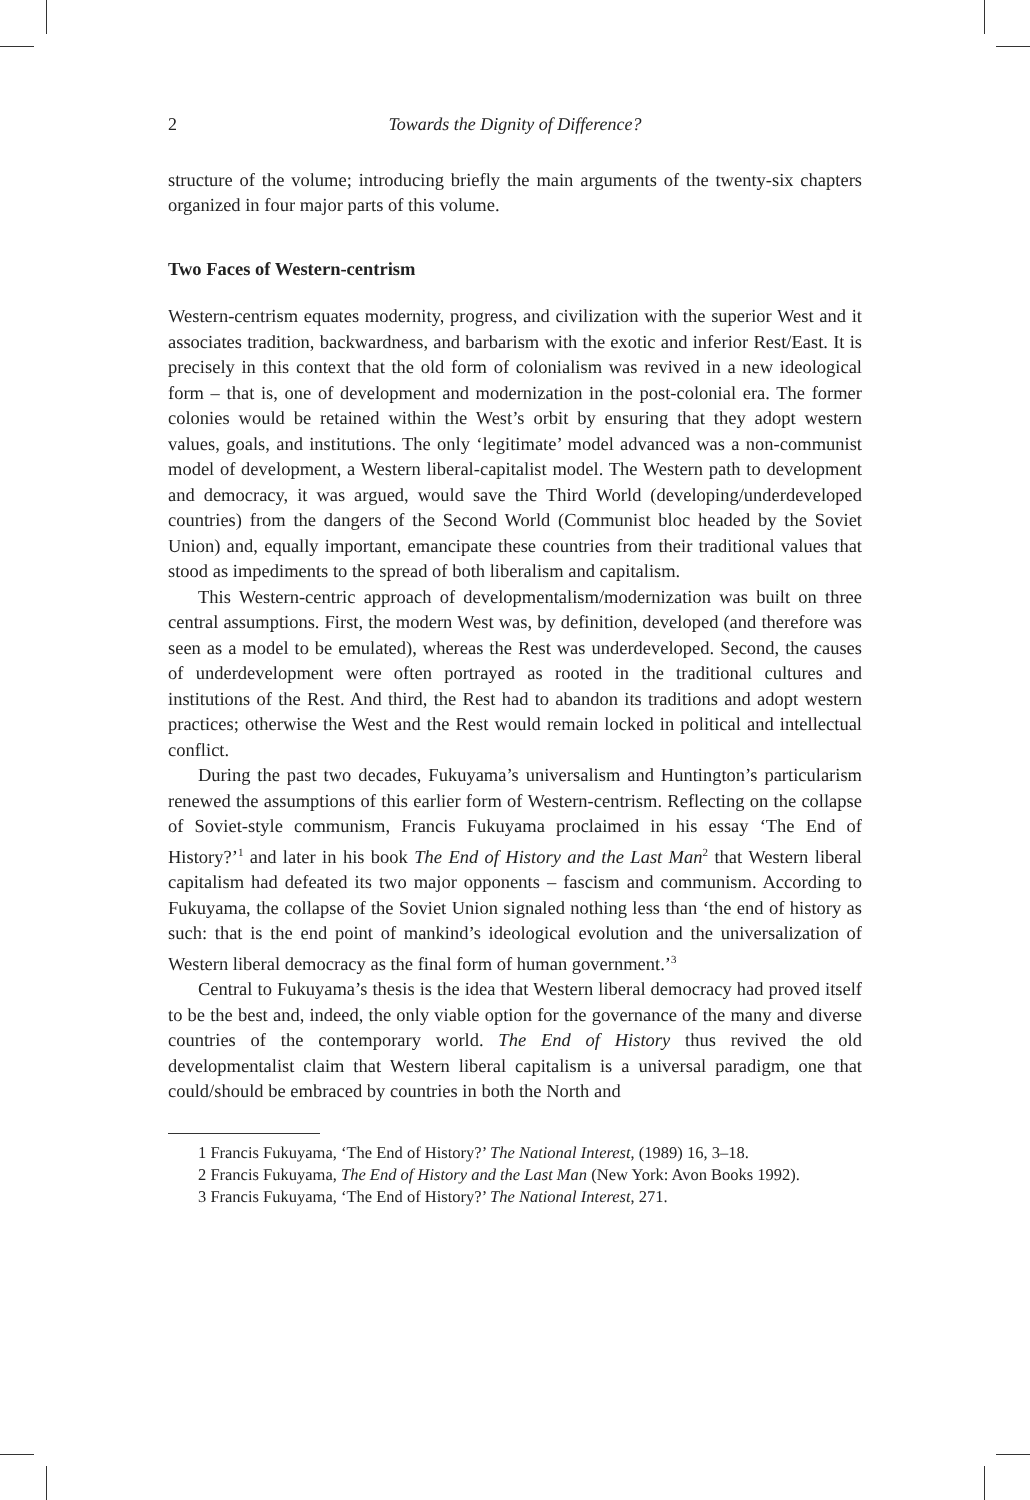2 Towards the Dignity of Difference?
structure of the volume; introducing briefly the main arguments of the twenty-six chapters organized in four major parts of this volume.
Two Faces of Western-centrism
Western-centrism equates modernity, progress, and civilization with the superior West and it associates tradition, backwardness, and barbarism with the exotic and inferior Rest/East. It is precisely in this context that the old form of colonialism was revived in a new ideological form – that is, one of development and modernization in the post-colonial era. The former colonies would be retained within the West’s orbit by ensuring that they adopt western values, goals, and institutions. The only ‘legitimate’ model advanced was a non-communist model of development, a Western liberal-capitalist model. The Western path to development and democracy, it was argued, would save the Third World (developing/underdeveloped countries) from the dangers of the Second World (Communist bloc headed by the Soviet Union) and, equally important, emancipate these countries from their traditional values that stood as impediments to the spread of both liberalism and capitalism.
This Western-centric approach of developmentalism/modernization was built on three central assumptions. First, the modern West was, by definition, developed (and therefore was seen as a model to be emulated), whereas the Rest was underdeveloped. Second, the causes of underdevelopment were often portrayed as rooted in the traditional cultures and institutions of the Rest. And third, the Rest had to abandon its traditions and adopt western practices; otherwise the West and the Rest would remain locked in political and intellectual conflict.
During the past two decades, Fukuyama’s universalism and Huntington’s particularism renewed the assumptions of this earlier form of Western-centrism. Reflecting on the collapse of Soviet-style communism, Francis Fukuyama proclaimed in his essay ‘The End of History?’<sup>1</sup> and later in his book The End of History and the Last Man<sup>2</sup> that Western liberal capitalism had defeated its two major opponents – fascism and communism. According to Fukuyama, the collapse of the Soviet Union signaled nothing less than ‘the end of history as such: that is the end point of mankind’s ideological evolution and the universalization of Western liberal democracy as the final form of human government.’<sup>3</sup>
Central to Fukuyama’s thesis is the idea that Western liberal democracy had proved itself to be the best and, indeed, the only viable option for the governance of the many and diverse countries of the contemporary world. The End of History thus revived the old developmentalist claim that Western liberal capitalism is a universal paradigm, one that could/should be embraced by countries in both the North and
1 Francis Fukuyama, ‘The End of History?’ The National Interest, (1989) 16, 3–18.
2 Francis Fukuyama, The End of History and the Last Man (New York: Avon Books 1992).
3 Francis Fukuyama, ‘The End of History?’ The National Interest, 271.